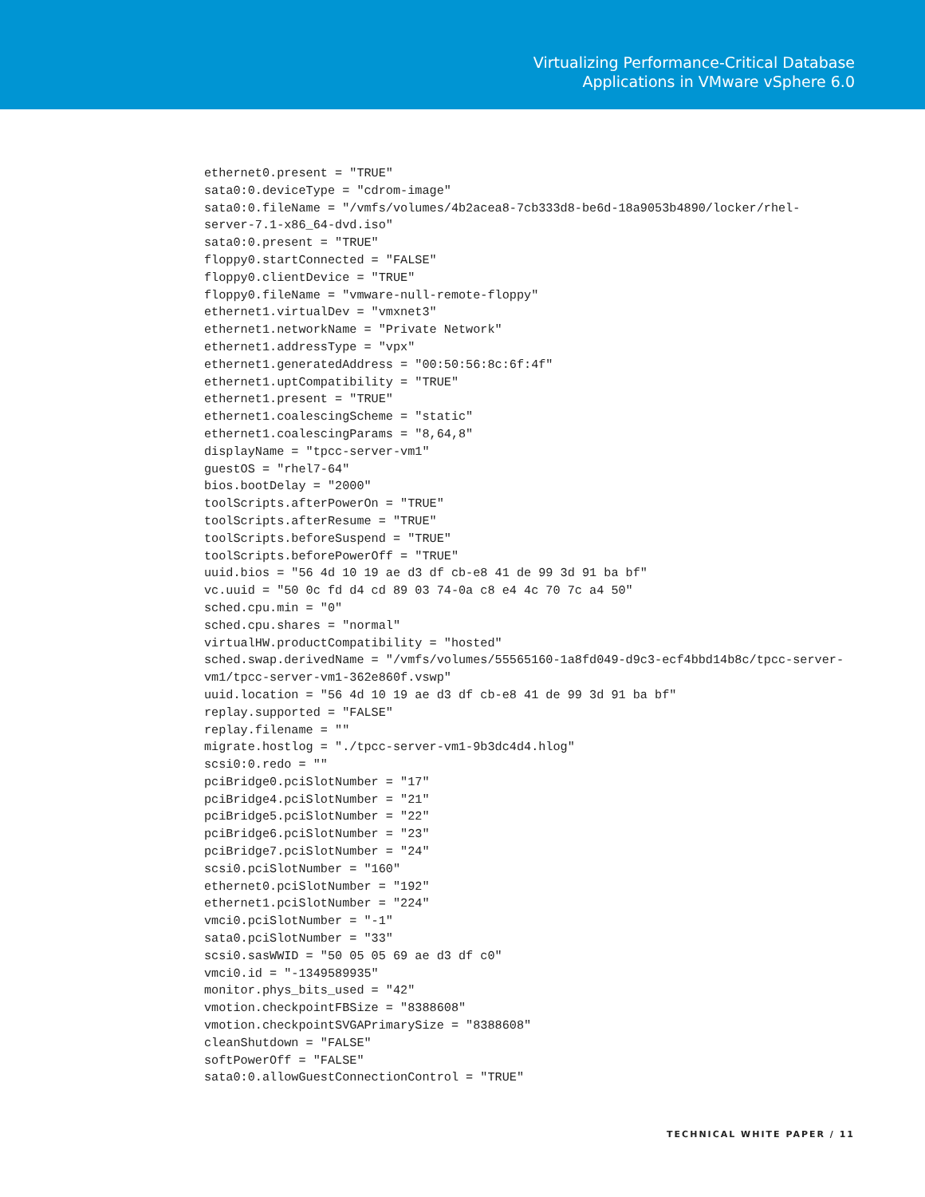Virtualizing Performance-Critical Database
Applications in VMware vSphere 6.0
ethernet0.present = "TRUE"
sata0:0.deviceType = "cdrom-image"
sata0:0.fileName = "/vmfs/volumes/4b2acea8-7cb333d8-be6d-18a9053b4890/locker/rhel-
server-7.1-x86_64-dvd.iso"
sata0:0.present = "TRUE"
floppy0.startConnected = "FALSE"
floppy0.clientDevice = "TRUE"
floppy0.fileName = "vmware-null-remote-floppy"
ethernet1.virtualDev = "vmxnet3"
ethernet1.networkName = "Private Network"
ethernet1.addressType = "vpx"
ethernet1.generatedAddress = "00:50:56:8c:6f:4f"
ethernet1.uptCompatibility = "TRUE"
ethernet1.present = "TRUE"
ethernet1.coalescingScheme = "static"
ethernet1.coalescingParams = "8,64,8"
displayName = "tpcc-server-vm1"
guestOS = "rhel7-64"
bios.bootDelay = "2000"
toolScripts.afterPowerOn = "TRUE"
toolScripts.afterResume = "TRUE"
toolScripts.beforeSuspend = "TRUE"
toolScripts.beforePowerOff = "TRUE"
uuid.bios = "56 4d 10 19 ae d3 df cb-e8 41 de 99 3d 91 ba bf"
vc.uuid = "50 0c fd d4 cd 89 03 74-0a c8 e4 4c 70 7c a4 50"
sched.cpu.min = "0"
sched.cpu.shares = "normal"
virtualHW.productCompatibility = "hosted"
sched.swap.derivedName = "/vmfs/volumes/55565160-1a8fd049-d9c3-ecf4bbd14b8c/tpcc-server-
vm1/tpcc-server-vm1-362e860f.vswp"
uuid.location = "56 4d 10 19 ae d3 df cb-e8 41 de 99 3d 91 ba bf"
replay.supported = "FALSE"
replay.filename = ""
migrate.hostlog = "./tpcc-server-vm1-9b3dc4d4.hlog"
scsi0:0.redo = ""
pciBridge0.pciSlotNumber = "17"
pciBridge4.pciSlotNumber = "21"
pciBridge5.pciSlotNumber = "22"
pciBridge6.pciSlotNumber = "23"
pciBridge7.pciSlotNumber = "24"
scsi0.pciSlotNumber = "160"
ethernet0.pciSlotNumber = "192"
ethernet1.pciSlotNumber = "224"
vmci0.pciSlotNumber = "-1"
sata0.pciSlotNumber = "33"
scsi0.sasWWID = "50 05 05 69 ae d3 df c0"
vmci0.id = "-1349589935"
monitor.phys_bits_used = "42"
vmotion.checkpointFBSize = "8388608"
vmotion.checkpointSVGAPrimarySize = "8388608"
cleanShutdown = "FALSE"
softPowerOff = "FALSE"
sata0:0.allowGuestConnectionControl = "TRUE"
TECHNICAL WHITE PAPER / 11